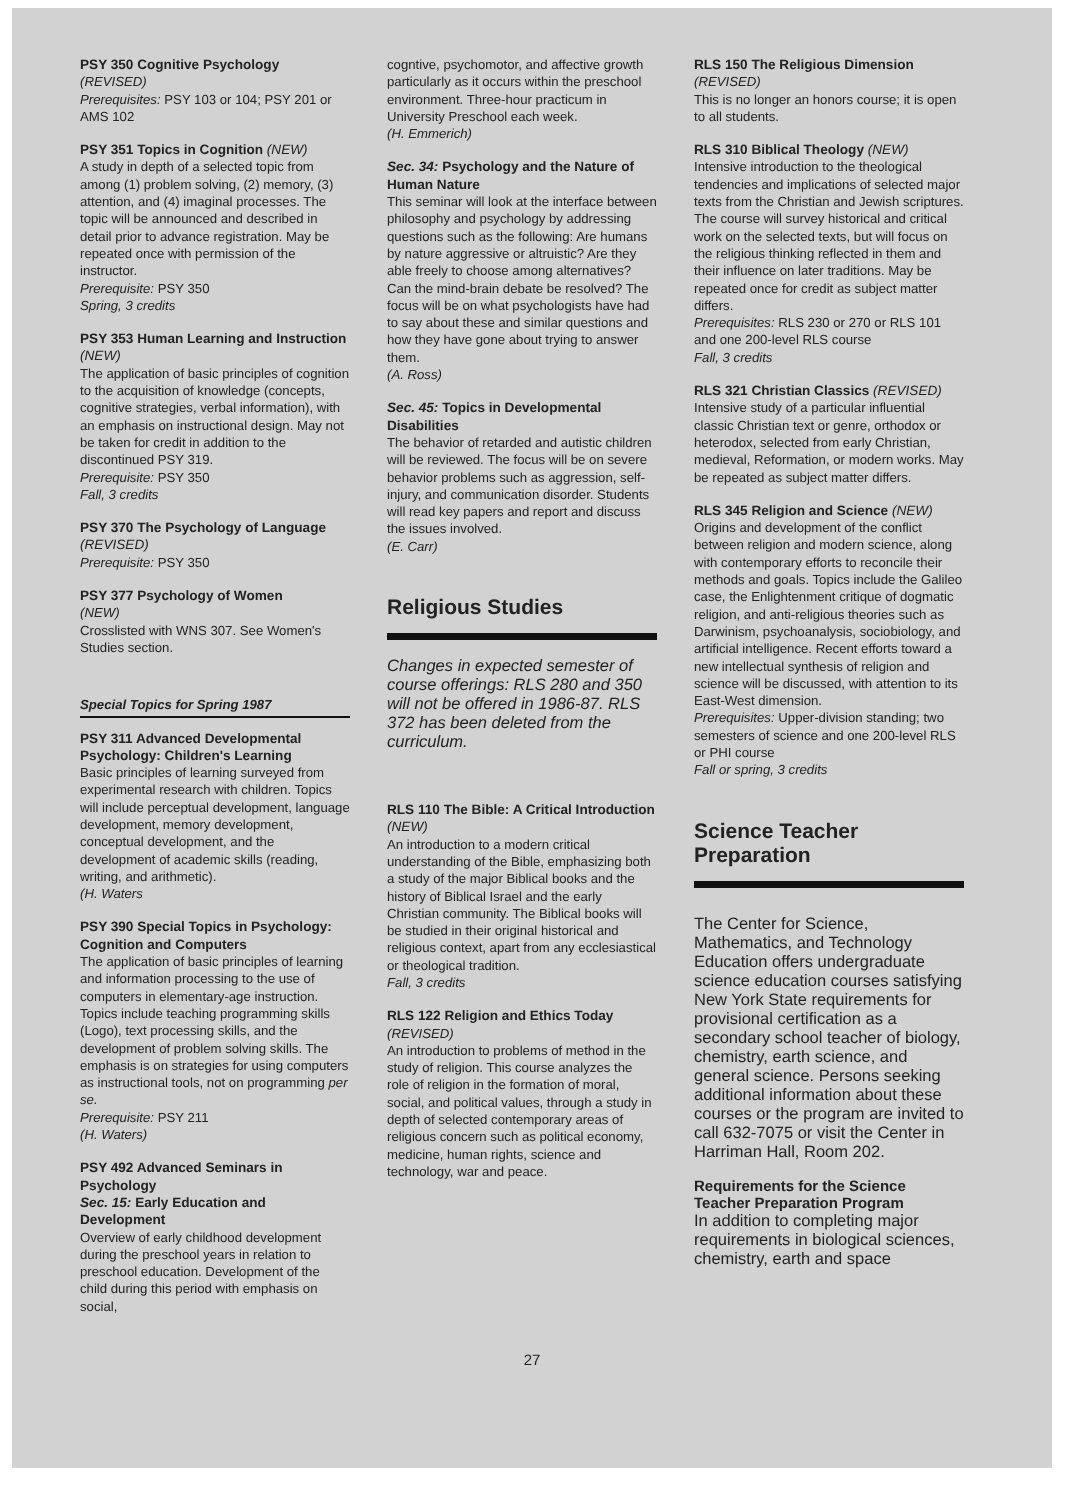PSY 350 Cognitive Psychology
(REVISED)
Prerequisites: PSY 103 or 104; PSY 201 or AMS 102
PSY 351 Topics in Cognition (NEW)
A study in depth of a selected topic from among (1) problem solving, (2) memory, (3) attention, and (4) imaginal processes. The topic will be announced and described in detail prior to advance registration. May be repeated once with permission of the instructor.
Prerequisite: PSY 350
Spring, 3 credits
PSY 353 Human Learning and Instruction (NEW)
The application of basic principles of cognition to the acquisition of knowledge (concepts, cognitive strategies, verbal information), with an emphasis on instructional design. May not be taken for credit in addition to the discontinued PSY 319.
Prerequisite: PSY 350
Fall, 3 credits
PSY 370 The Psychology of Language (REVISED)
Prerequisite: PSY 350
PSY 377 Psychology of Women
(NEW)
Crosslisted with WNS 307. See Women's Studies section.
Special Topics for Spring 1987
PSY 311 Advanced Developmental Psychology: Children's Learning
Basic principles of learning surveyed from experimental research with children. Topics will include perceptual development, language development, memory development, conceptual development, and the development of academic skills (reading, writing, and arithmetic).
(H. Waters
PSY 390 Special Topics in Psychology: Cognition and Computers
The application of basic principles of learning and information processing to the use of computers in elementary-age instruction. Topics include teaching programming skills (Logo), text processing skills, and the development of problem solving skills. The emphasis is on strategies for using computers as instructional tools, not on programming per se.
Prerequisite: PSY 211
(H. Waters)
PSY 492 Advanced Seminars in Psychology
Sec. 15: Early Education and Development
Overview of early childhood development during the preschool years in relation to preschool education. Development of the child during this period with emphasis on social,
cogntive, psychomotor, and affective growth particularly as it occurs within the preschool environment. Three-hour practicum in University Preschool each week.
(H. Emmerich)
Sec. 34: Psychology and the Nature of Human Nature
This seminar will look at the interface between philosophy and psychology by addressing questions such as the following: Are humans by nature aggressive or altruistic? Are they able freely to choose among alternatives? Can the mind-brain debate be resolved? The focus will be on what psychologists have had to say about these and similar questions and how they have gone about trying to answer them.
(A. Ross)
Sec. 45: Topics in Developmental Disabilities
The behavior of retarded and autistic children will be reviewed. The focus will be on severe behavior problems such as aggression, self-injury, and communication disorder. Students will read key papers and report and discuss the issues involved.
(E. Carr)
Religious Studies
Changes in expected semester of course offerings: RLS 280 and 350 will not be offered in 1986-87. RLS 372 has been deleted from the curriculum.
RLS 110 The Bible: A Critical Introduction (NEW)
An introduction to a modern critical understanding of the Bible, emphasizing both a study of the major Biblical books and the history of Biblical Israel and the early Christian community. The Biblical books will be studied in their original historical and religious context, apart from any ecclesiastical or theological tradition.
Fall, 3 credits
RLS 122 Religion and Ethics Today
(REVISED)
An introduction to problems of method in the study of religion. This course analyzes the role of religion in the formation of moral, social, and political values, through a study in depth of selected contemporary areas of religious concern such as political economy, medicine, human rights, science and technology, war and peace.
RLS 150 The Religious Dimension
(REVISED)
This is no longer an honors course; it is open to all students.
RLS 310 Biblical Theology (NEW)
Intensive introduction to the theological tendencies and implications of selected major texts from the Christian and Jewish scriptures. The course will survey historical and critical work on the selected texts, but will focus on the religious thinking reflected in them and their influence on later traditions. May be repeated once for credit as subject matter differs.
Prerequisites: RLS 230 or 270 or RLS 101 and one 200-level RLS course
Fall, 3 credits
RLS 321 Christian Classics (REVISED)
Intensive study of a particular influential classic Christian text or genre, orthodox or heterodox, selected from early Christian, medieval, Reformation, or modern works. May be repeated as subject matter differs.
RLS 345 Religion and Science (NEW)
Origins and development of the conflict between religion and modern science, along with contemporary efforts to reconcile their methods and goals. Topics include the Galileo case, the Enlightenment critique of dogmatic religion, and anti-religious theories such as Darwinism, psychoanalysis, sociobiology, and artificial intelligence. Recent efforts toward a new intellectual synthesis of religion and science will be discussed, with attention to its East-West dimension.
Prerequisites: Upper-division standing; two semesters of science and one 200-level RLS or PHI course
Fall or spring, 3 credits
Science Teacher Preparation
The Center for Science, Mathematics, and Technology Education offers undergraduate science education courses satisfying New York State requirements for provisional certification as a secondary school teacher of biology, chemistry, earth science, and general science. Persons seeking additional information about these courses or the program are invited to call 632-7075 or visit the Center in Harriman Hall, Room 202.
Requirements for the Science Teacher Preparation Program
In addition to completing major requirements in biological sciences, chemistry, earth and space
27